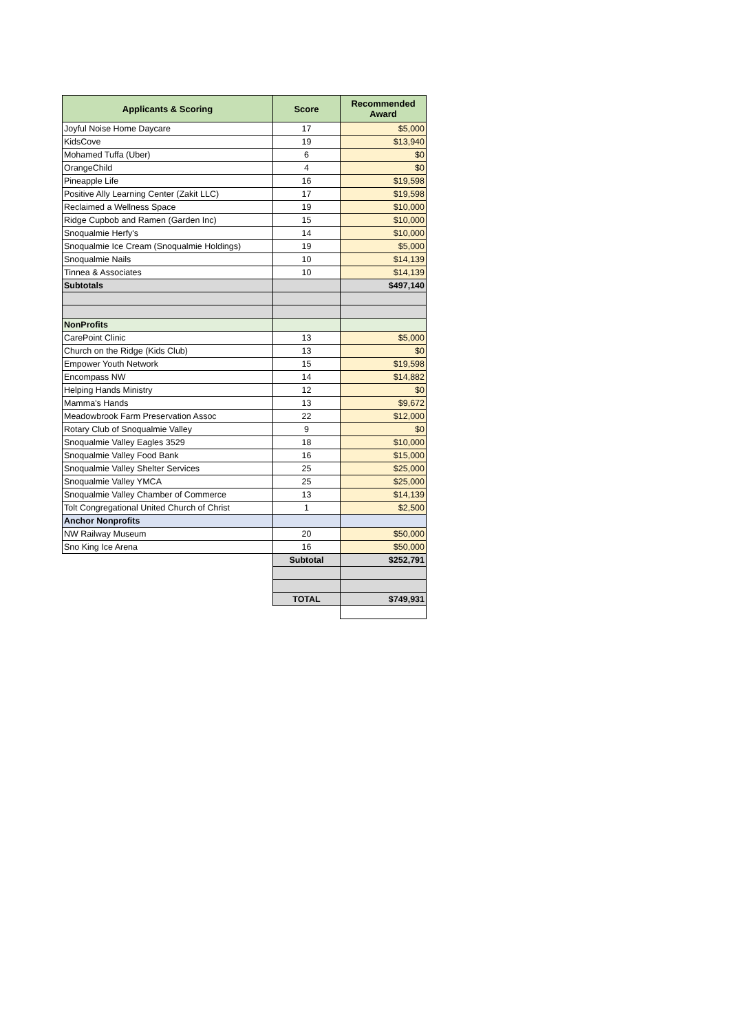| Applicants & Scoring | Score | Recommended Award |
| --- | --- | --- |
| Joyful Noise Home Daycare | 17 | $5,000 |
| KidsCove | 19 | $13,940 |
| Mohamed Tuffa (Uber) | 6 | $0 |
| OrangeChild | 4 | $0 |
| Pineapple Life | 16 | $19,598 |
| Positive Ally Learning Center (Zakit LLC) | 17 | $19,598 |
| Reclaimed a Wellness Space | 19 | $10,000 |
| Ridge Cupbob and Ramen (Garden Inc) | 15 | $10,000 |
| Snoqualmie Herfy's | 14 | $10,000 |
| Snoqualmie Ice Cream (Snoqualmie Holdings) | 19 | $5,000 |
| Snoqualmie Nails | 10 | $14,139 |
| Tinnea & Associates | 10 | $14,139 |
| Subtotals | | $497,140 |
| NonProfits | | |
| CarePoint Clinic | 13 | $5,000 |
| Church on the Ridge (Kids Club) | 13 | $0 |
| Empower Youth Network | 15 | $19,598 |
| Encompass NW | 14 | $14,882 |
| Helping Hands Ministry | 12 | $0 |
| Mamma's Hands | 13 | $9,672 |
| Meadowbrook Farm Preservation Assoc | 22 | $12,000 |
| Rotary Club of Snoqualmie Valley | 9 | $0 |
| Snoqualmie Valley Eagles 3529 | 18 | $10,000 |
| Snoqualmie Valley Food Bank | 16 | $15,000 |
| Snoqualmie Valley Shelter Services | 25 | $25,000 |
| Snoqualmie Valley YMCA | 25 | $25,000 |
| Snoqualmie Valley Chamber of Commerce | 13 | $14,139 |
| Tolt Congregational United Church of Christ | 1 | $2,500 |
| Anchor Nonprofits | | |
| NW Railway Museum | 20 | $50,000 |
| Sno King Ice Arena | 16 | $50,000 |
| | Subtotal | $252,791 |
| | TOTAL | $749,931 |